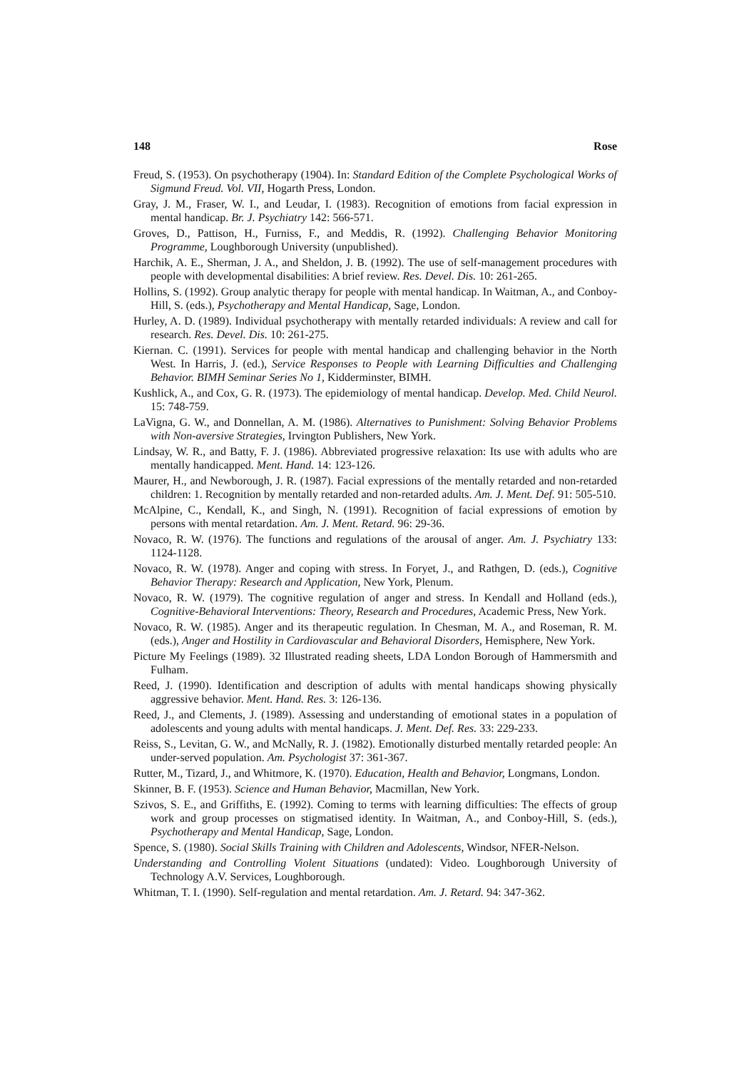148 Rose
Freud, S. (1953). On psychotherapy (1904). In: Standard Edition of the Complete Psychological Works of Sigmund Freud. Vol. VII, Hogarth Press, London.
Gray, J. M., Fraser, W. I., and Leudar, I. (1983). Recognition of emotions from facial expression in mental handicap. Br. J. Psychiatry 142: 566-571.
Groves, D., Pattison, H., Furniss, F., and Meddis, R. (1992). Challenging Behavior Monitoring Programme, Loughborough University (unpublished).
Harchik, A. E., Sherman, J. A., and Sheldon, J. B. (1992). The use of self-management procedures with people with developmental disabilities: A brief review. Res. Devel. Dis. 10: 261-265.
Hollins, S. (1992). Group analytic therapy for people with mental handicap. In Waitman, A., and Conboy-Hill, S. (eds.), Psychotherapy and Mental Handicap, Sage, London.
Hurley, A. D. (1989). Individual psychotherapy with mentally retarded individuals: A review and call for research. Res. Devel. Dis. 10: 261-275.
Kiernan. C. (1991). Services for people with mental handicap and challenging behavior in the North West. In Harris, J. (ed.), Service Responses to People with Learning Difficulties and Challenging Behavior. BIMH Seminar Series No 1, Kidderminster, BIMH.
Kushlick, A., and Cox, G. R. (1973). The epidemiology of mental handicap. Develop. Med. Child Neurol. 15: 748-759.
LaVigna, G. W., and Donnellan, A. M. (1986). Alternatives to Punishment: Solving Behavior Problems with Non-aversive Strategies, Irvington Publishers, New York.
Lindsay, W. R., and Batty, F. J. (1986). Abbreviated progressive relaxation: Its use with adults who are mentally handicapped. Ment. Hand. 14: 123-126.
Maurer, H., and Newborough, J. R. (1987). Facial expressions of the mentally retarded and non-retarded children: 1. Recognition by mentally retarded and non-retarded adults. Am. J. Ment. Def. 91: 505-510.
McAlpine, C., Kendall, K., and Singh, N. (1991). Recognition of facial expressions of emotion by persons with mental retardation. Am. J. Ment. Retard. 96: 29-36.
Novaco, R. W. (1976). The functions and regulations of the arousal of anger. Am. J. Psychiatry 133: 1124-1128.
Novaco, R. W. (1978). Anger and coping with stress. In Foryet, J., and Rathgen, D. (eds.), Cognitive Behavior Therapy: Research and Application, New York, Plenum.
Novaco, R. W. (1979). The cognitive regulation of anger and stress. In Kendall and Holland (eds.), Cognitive-Behavioral Interventions: Theory, Research and Procedures, Academic Press, New York.
Novaco, R. W. (1985). Anger and its therapeutic regulation. In Chesman, M. A., and Roseman, R. M. (eds.), Anger and Hostility in Cardiovascular and Behavioral Disorders, Hemisphere, New York.
Picture My Feelings (1989). 32 Illustrated reading sheets, LDA London Borough of Hammersmith and Fulham.
Reed, J. (1990). Identification and description of adults with mental handicaps showing physically aggressive behavior. Ment. Hand. Res. 3: 126-136.
Reed, J., and Clements, J. (1989). Assessing and understanding of emotional states in a population of adolescents and young adults with mental handicaps. J. Ment. Def. Res. 33: 229-233.
Reiss, S., Levitan, G. W., and McNally, R. J. (1982). Emotionally disturbed mentally retarded people: An under-served population. Am. Psychologist 37: 361-367.
Rutter, M., Tizard, J., and Whitmore, K. (1970). Education, Health and Behavior, Longmans, London.
Skinner, B. F. (1953). Science and Human Behavior, Macmillan, New York.
Szivos, S. E., and Griffiths, E. (1992). Coming to terms with learning difficulties: The effects of group work and group processes on stigmatised identity. In Waitman, A., and Conboy-Hill, S. (eds.), Psychotherapy and Mental Handicap, Sage, London.
Spence, S. (1980). Social Skills Training with Children and Adolescents, Windsor, NFER-Nelson.
Understanding and Controlling Violent Situations (undated): Video. Loughborough University of Technology A.V. Services, Loughborough.
Whitman, T. I. (1990). Self-regulation and mental retardation. Am. J. Retard. 94: 347-362.